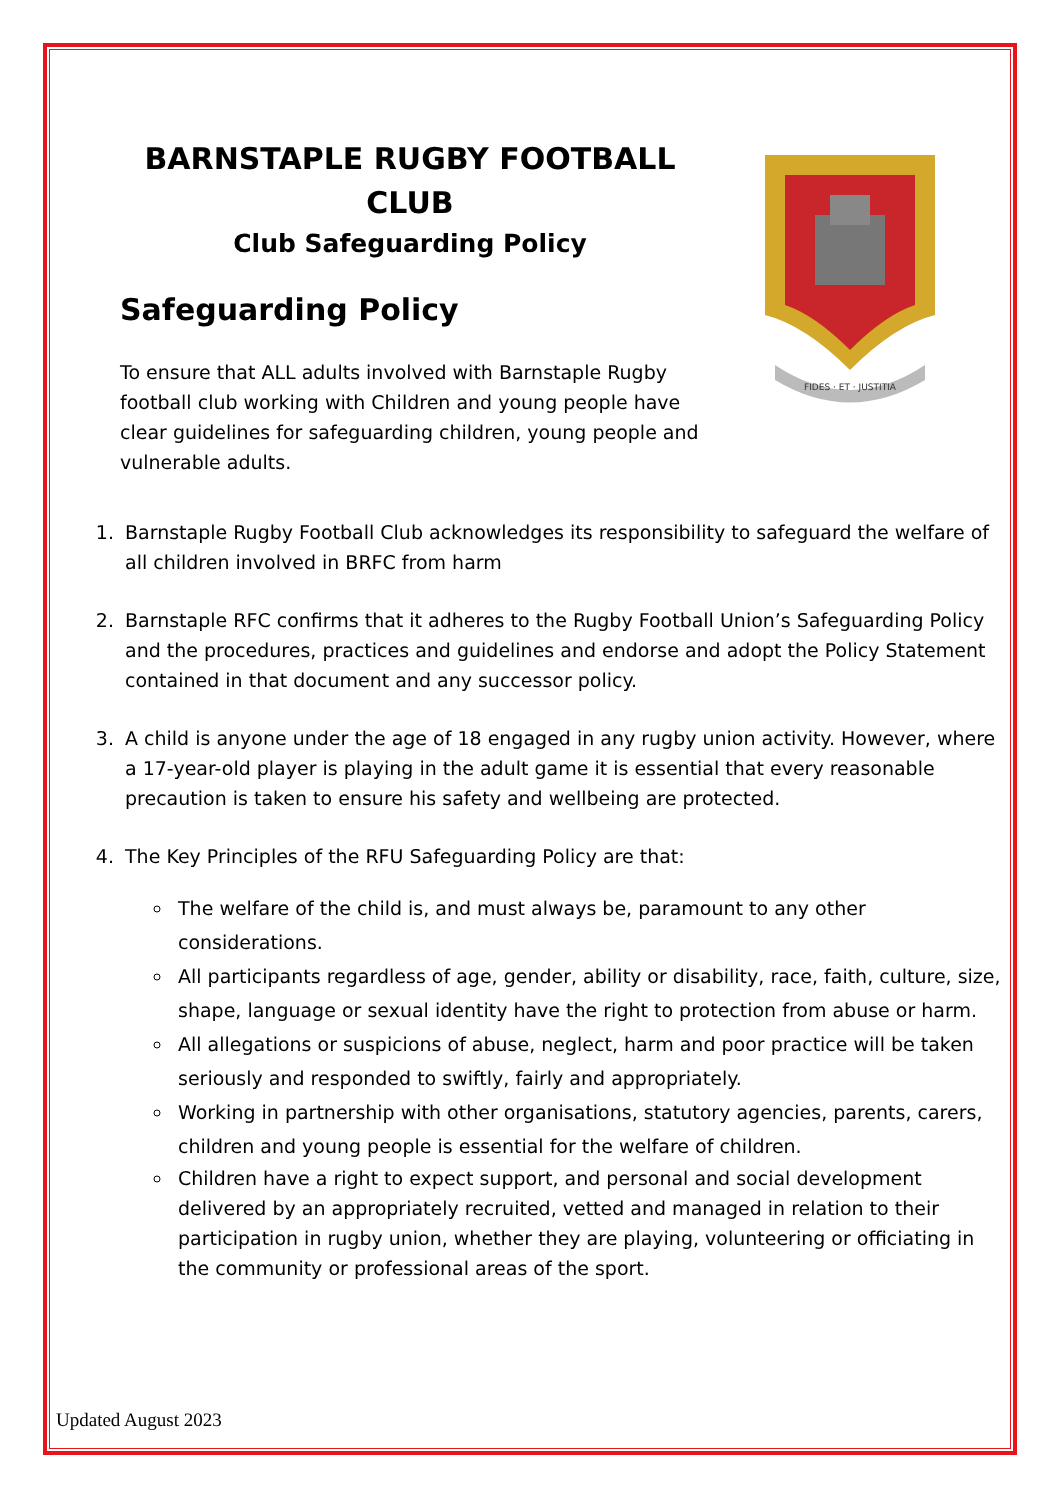BARNSTAPLE RUGBY FOOTBALL CLUB
Club Safeguarding Policy
Safeguarding Policy
To ensure that ALL adults involved with Barnstaple Rugby football club working with Children and young people have clear guidelines for safeguarding children, young people and vulnerable adults.
FIDES · ET · JUSTITIA
1. Barnstaple Rugby Football Club acknowledges its responsibility to safeguard the welfare of all children involved in BRFC from harm
2. Barnstaple RFC confirms that it adheres to the Rugby Football Union’s Safeguarding Policy and the procedures, practices and guidelines and endorse and adopt the Policy Statement contained in that document and any successor policy.
3. A child is anyone under the age of 18 engaged in any rugby union activity. However, where a 17-year-old player is playing in the adult game it is essential that every reasonable precaution is taken to ensure his safety and wellbeing are protected.
4. The Key Principles of the RFU Safeguarding Policy are that:
The welfare of the child is, and must always be, paramount to any other considerations.
All participants regardless of age, gender, ability or disability, race, faith, culture, size, shape, language or sexual identity have the right to protection from abuse or harm.
All allegations or suspicions of abuse, neglect, harm and poor practice will be taken seriously and responded to swiftly, fairly and appropriately.
Working in partnership with other organisations, statutory agencies, parents, carers, children and young people is essential for the welfare of children.
Children have a right to expect support, and personal and social development delivered by an appropriately recruited, vetted and managed in relation to their participation in rugby union, whether they are playing, volunteering or officiating in the community or professional areas of the sport.
Updated August 2023